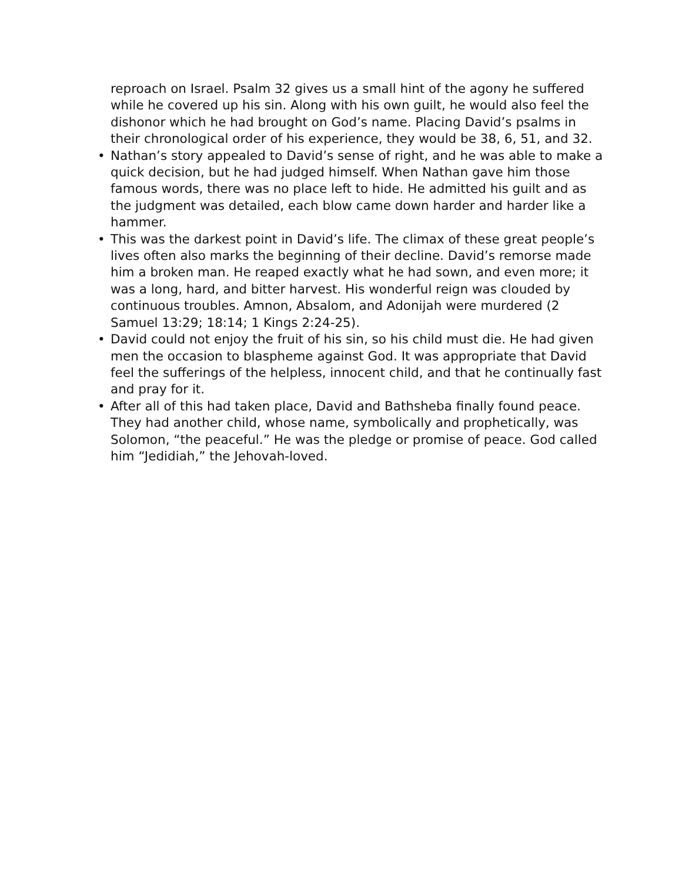reproach on Israel. Psalm 32 gives us a small hint of the agony he suffered while he covered up his sin. Along with his own guilt, he would also feel the dishonor which he had brought on God’s name. Placing David’s psalms in their chronological order of his experience, they would be 38, 6, 51, and 32.
• Nathan’s story appealed to David’s sense of right, and he was able to make a quick decision, but he had judged himself. When Nathan gave him those famous words, there was no place left to hide. He admitted his guilt and as the judgment was detailed, each blow came down harder and harder like a hammer.
• This was the darkest point in David’s life. The climax of these great people’s lives often also marks the beginning of their decline. David’s remorse made him a broken man. He reaped exactly what he had sown, and even more; it was a long, hard, and bitter harvest. His wonderful reign was clouded by continuous troubles. Amnon, Absalom, and Adonijah were murdered (2 Samuel 13:29; 18:14; 1 Kings 2:24-25).
• David could not enjoy the fruit of his sin, so his child must die. He had given men the occasion to blaspheme against God. It was appropriate that David feel the sufferings of the helpless, innocent child, and that he continually fast and pray for it.
• After all of this had taken place, David and Bathsheba finally found peace. They had another child, whose name, symbolically and prophetically, was Solomon, “the peaceful.” He was the pledge or promise of peace. God called him “Jedidiah,” the Jehovah-loved.